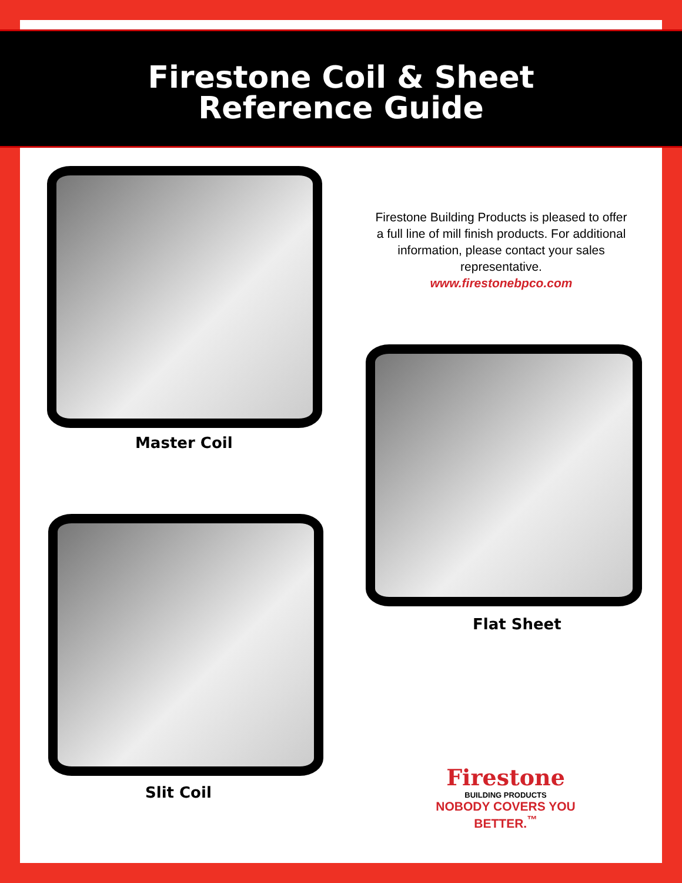Firestone Coil & Sheet
Reference Guide
Master Coil
Firestone Building Products is pleased to offer a full line of mill finish products. For additional information, please contact your sales representative.
www.firestonebpco.com
Flat Sheet
Slit Coil
Firestone
BUILDING PRODUCTS
NOBODY COVERS YOU BETTER.<sup>™</sup>